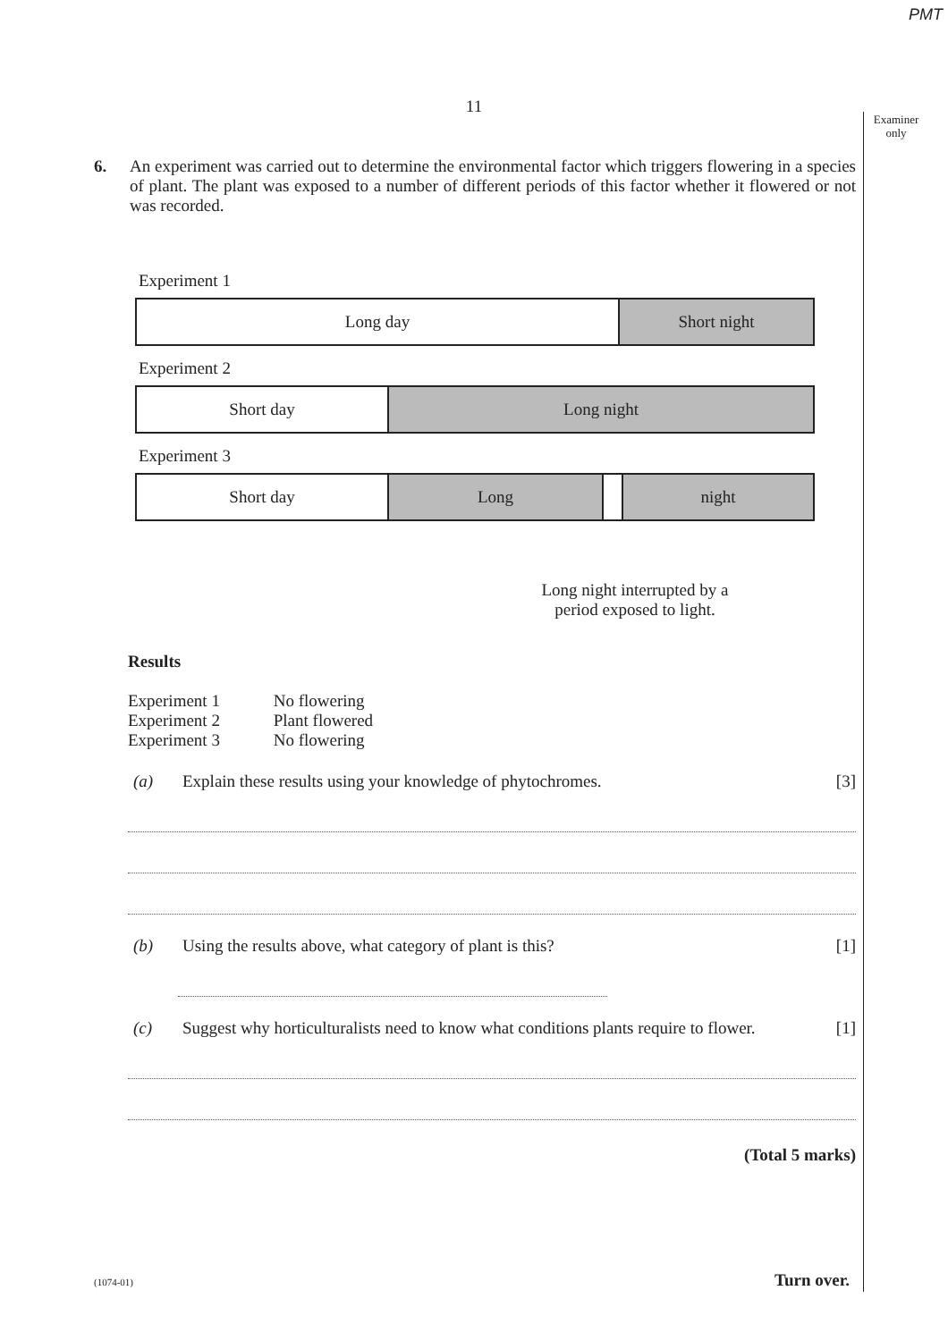PMT
11
Examiner only
6. An experiment was carried out to determine the environmental factor which triggers flowering in a species of plant. The plant was exposed to a number of different periods of this factor whether it flowered or not was recorded.
Experiment 1
Long day Short night
Experiment 2
Short day Long night
Experiment 3
Short day Long night
Long night interrupted by a period exposed to light.
Results
Experiment 1 No flowering
Experiment 2 Plant flowered
Experiment 3 No flowering
(a) Explain these results using your knowledge of phytochromes. [3]
(b) Using the results above, what category of plant is this? [1]
(c) Suggest why horticulturalists need to know what conditions plants require to flower. [1]
(Total 5 marks)
(1074-01) Turn over.